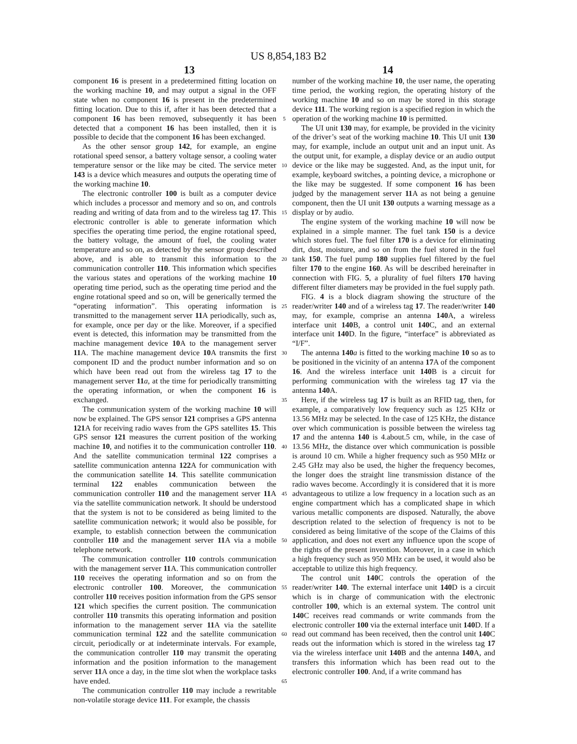US 8,854,183 B2
13 14
component 16 is present in a predetermined fitting location on the working machine 10, and may output a signal in the OFF state when no component 16 is present in the predetermined fitting location. Due to this if, after it has been detected that a component 16 has been removed, subsequently it has been detected that a component 16 has been installed, then it is possible to decide that the component 16 has been exchanged.
As the other sensor group 142, for example, an engine rotational speed sensor, a battery voltage sensor, a cooling water temperature sensor or the like may be cited. The service meter 143 is a device which measures and outputs the operating time of the working machine 10.
The electronic controller 100 is built as a computer device which includes a processor and memory and so on, and controls reading and writing of data from and to the wireless tag 17. This electronic controller is able to generate information which specifies the operating time period, the engine rotational speed, the battery voltage, the amount of fuel, the cooling water temperature and so on, as detected by the sensor group described above, and is able to transmit this information to the communication controller 110. This information which specifies the various states and operations of the working machine 10 operating time period, such as the operating time period and the engine rotational speed and so on, will be generically termed the “operating information”. This operating information is transmitted to the management server 11 A periodically, such as, for example, once per day or the like. Moreover, if a specified event is detected, this information may be transmitted from the machine management device 10 A to the management server 11 A. The machine management device 10 A transmits the first component ID and the product number information and so on which have been read out from the wireless tag 17 to the management server 11 a, at the time for periodically transmitting the operating information, or when the component 16 is exchanged.
The communication system of the working machine 10 will now be explained. The GPS sensor 121 comprises a GPS antenna 121 A for receiving radio waves from the GPS satellites 15. This GPS sensor 121 measures the current position of the working machine 10, and notifies it to the communication controller 110. And the satellite communication terminal 122 comprises a satellite communication antenna 122 A for communication with the communication satellite 14. This satellite communication terminal 122 enables communication between the communication controller 110 and the management server 11 A via the satellite communication network. It should be understood that the system is not to be considered as being limited to the satellite communication network; it would also be possible, for example, to establish connection between the communication controller 110 and the management server 11 A via a mobile telephone network.
The communication controller 110 controls communication with the management server 11 A. This communication controller 110 receives the operating information and so on from the electronic controller 100. Moreover, the communication controller 110 receives position information from the GPS sensor 121 which specifies the current position. The communication controller 110 transmits this operating information and position information to the management server 11 A via the satellite communication terminal 122 and the satellite communication circuit, periodically or at indeterminate intervals. For example, the communication controller 110 may transmit the operating information and the position information to the management server 11 A once a day, in the time slot when the workplace tasks have ended.
The communication controller 110 may include a rewritable non-volatile storage device 111. For example, the chassis
5
10
15
20
25
30
35
40
45
50
55
60
65
number of the working machine 10, the user name, the operating time period, the working region, the operating history of the working machine 10 and so on may be stored in this storage device 111. The working region is a specified region in which the operation of the working machine 10 is permitted.
The UI unit 130 may, for example, be provided in the vicinity of the driver’s seat of the working machine 10. This UI unit 130 may, for example, include an output unit and an input unit. As the output unit, for example, a display device or an audio output device or the like may be suggested. And, as the input unit, for example, keyboard switches, a pointing device, a microphone or the like may be suggested. If some component 16 has been judged by the management server 11 A as not being a genuine component, then the UI unit 130 outputs a warning message as a display or by audio.
The engine system of the working machine 10 will now be explained in a simple manner. The fuel tank 150 is a device which stores fuel. The fuel filter 170 is a device for eliminating dirt, dust, moisture, and so on from the fuel stored in the fuel tank 150. The fuel pump 180 supplies fuel filtered by the fuel filter 170 to the engine 160. As will be described hereinafter in connection with FIG. 5, a plurality of fuel filters 170 having different filter diameters may be provided in the fuel supply path.
FIG. 4 is a block diagram showing the structure of the reader/writer 140 and of a wireless tag 17. The reader/writer 140 may, for example, comprise an antenna 140 A, a wireless interface unit 140 B, a control unit 140 C, and an external interface unit 140 D. In the figure, “interface” is abbreviated as “I/F”.
The antenna 140 a is fitted to the working machine 10 so as to be positioned in the vicinity of an antenna 17 A of the component 16. And the wireless interface unit 140 B is a circuit for performing communication with the wireless tag 17 via the antenna 140 A.
Here, if the wireless tag 17 is built as an RFID tag, then, for example, a comparatively low frequency such as 125 KHz or 13.56 MHz may be selected. In the case of 125 KHz, the distance over which communication is possible between the wireless tag 17 and the antenna 140 is 4.about.5 cm, while, in the case of 13.56 MHz, the distance over which communication is possible is around 10 cm. While a higher frequency such as 950 MHz or 2.45 GHz may also be used, the higher the frequency becomes, the longer does the straight line transmission distance of the radio waves become. Accordingly it is considered that it is more advantageous to utilize a low frequency in a location such as an engine compartment which has a complicated shape in which various metallic components are disposed. Naturally, the above description related to the selection of frequency is not to be considered as being limitative of the scope of the Claims of this application, and does not exert any influence upon the scope of the rights of the present invention. Moreover, in a case in which a high frequency such as 950 MHz can be used, it would also be acceptable to utilize this high frequency.
The control unit 140 C controls the operation of the reader/writer 140. The external interface unit 140 D is a circuit which is in charge of communication with the electronic controller 100, which is an external system. The control unit 140 C receives read commands or write commands from the electronic controller 100 via the external interface unit 140 D. If a read out command has been received, then the control unit 140 C reads out the information which is stored in the wireless tag 17 via the wireless interface unit 140 B and the antenna 140 A, and transfers this information which has been read out to the electronic controller 100. And, if a write command has